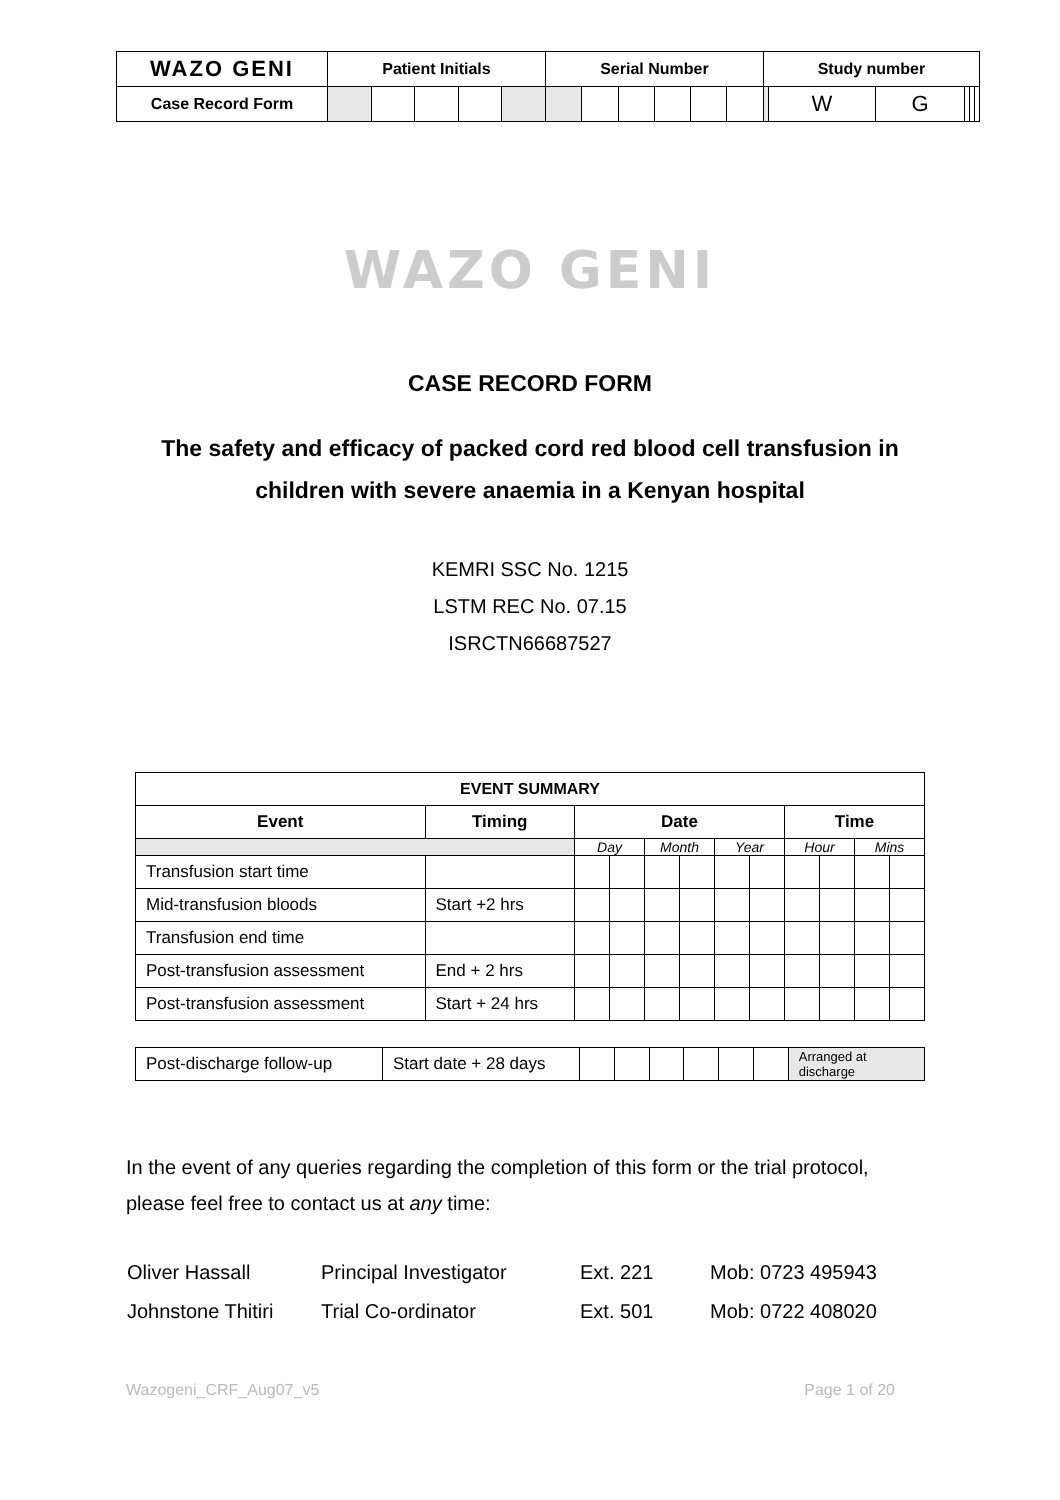| WAZO GENI | Patient Initials | | | | | Serial Number | | | | | | Study number | | | | | |
| Case Record Form | | | | | | | | | | | | | W | G | | | |
WAZO GENI
CASE RECORD FORM
The safety and efficacy of packed cord red blood cell transfusion in
children with severe anaemia in a Kenyan hospital
KEMRI SSC No. 1215
LSTM REC No. 07.15
ISRCTN66687527
| EVENT SUMMARY | | | | | | | | | | | |
| --- | --- | --- | --- | --- | --- | --- | --- | --- | --- | --- | --- |
| Event | Timing | Date | | | | | | Time | | | |
| | | Day | | Month | | Year | | Hour | | Mins | |
| Transfusion start time | | | | | | | | | | | |
| Mid-transfusion bloods | Start +2 hrs | | | | | | | | | | |
| Transfusion end time | | | | | | | | | | | |
| Post-transfusion assessment | End + 2 hrs | | | | | | | | | | |
| Post-transfusion assessment | Start + 24 hrs | | | | | | | | | | |
| Post-discharge follow-up | Start date + 28 days | | | | | | | Arranged at discharge |
In the event of any queries regarding the completion of this form or the trial protocol,
please feel free to contact us at any time:
| Oliver Hassall | Principal Investigator | Ext. 221 | Mob: 0723 495943 |
| Johnstone Thitiri | Trial Co-ordinator | Ext. 501 | Mob: 0722 408020 |
Wazogeni_CRF_Aug07_v5 Page 1 of 20